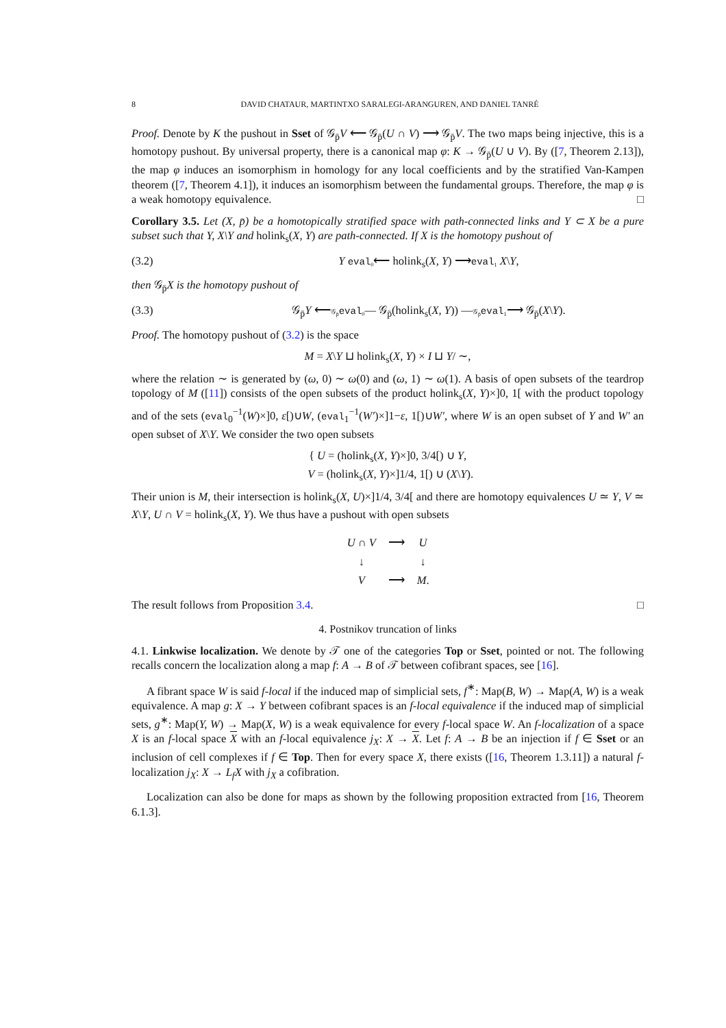8 DAVID CHATAUR, MARTINTXO SARALEGI-ARANGUREN, AND DANIEL TANRÉ
Proof. Denote by K the pushout in Sset of 𝒢<sub>p̄</sub>V ⟵ 𝒢<sub>p̄</sub>(U ∩ V) ⟶ 𝒢<sub>p̄</sub>V. The two maps being injective, this is a homotopy pushout. By universal property, there is a canonical map φ: K → 𝒢<sub>p̄</sub>(U ∪ V). By ([7, Theorem 2.13]), the map φ induces an isomorphism in homology for any local coefficients and by the stratified Van-Kampen theorem ([7, Theorem 4.1]), it induces an isomorphism between the fundamental groups. Therefore, the map φ is a weak homotopy equivalence. □
Corollary 3.5. Let (X, p̄) be a homotopically stratified space with path-connected links and Y ⊂ X be a pure subset such that Y, X\Y and holink<sub>s</sub>(X, Y) are path-connected. If X is the homotopy pushout of
(3.2) Y eval<sub>0</sub>⟵ holink<sub>s</sub>(X, Y) ⟶eval<sub>1</sub> X\Y,
then 𝒢<sub>p̄</sub>X is the homotopy pushout of
(3.3) 𝒢<sub>p̄</sub>Y ⟵𝒢<sub>p̄</sub>eval<sub>0</sub>— 𝒢<sub>p̄</sub>(holink<sub>s</sub>(X, Y)) —𝒢<sub>p̄</sub>eval<sub>1</sub>⟶ 𝒢<sub>p̄</sub>(X\Y).
Proof. The homotopy pushout of (3.2) is the space
M = X\Y ⊔ holink<sub>s</sub>(X, Y) × I ⊔ Y/ ∼,
where the relation ∼ is generated by (ω, 0) ∼ ω(0) and (ω, 1) ∼ ω(1). A basis of open subsets of the teardrop topology of M ([11]) consists of the open subsets of the product holink<sub>s</sub>(X, Y)×]0, 1[ with the product topology and of the sets (eval<sub>0</sub><sup>−1</sup>(W)×]0, ε[)∪W, (eval<sub>1</sub><sup>−1</sup>(W′)×]1−ε, 1[)∪W′, where W is an open subset of Y and W′ an open subset of X\Y. We consider the two open subsets
{ U = (holink<sub>s</sub>(X, Y)×]0, 3/4[) ∪ Y,
V = (holink<sub>s</sub>(X, Y)×]1/4, 1[) ∪ (X\Y).
Their union is M, their intersection is holink<sub>s</sub>(X, U)×]1/4, 3/4[ and there are homotopy equivalences U ≃ Y, V ≃ X\Y, U ∩ V = holink<sub>s</sub>(X, Y). We thus have a pushout with open subsets
| U ∩ V | ⟶ | U |
| ↓ | | ↓ |
| V | ⟶ | M . |
The result follows from Proposition 3.4. □
4. Postnikov truncation of links
4.1. Linkwise localization. We denote by 𝒯 one of the categories Top or Sset, pointed or not. The following recalls concern the localization along a map f: A → B of 𝒯 between cofibrant spaces, see [16].
A fibrant space W is said f-local if the induced map of simplicial sets, f<sup>∗</sup>: Map(B, W) → Map(A, W) is a weak equivalence. A map g: X → Y between cofibrant spaces is an f-local equivalence if the induced map of simplicial sets, g<sup>∗</sup>: Map(Y, W) → Map(X, W) is a weak equivalence for every f-local space W. An f-localization of a space X is an f-local space X with an f-local equivalence j<sub>X</sub>: X → X. Let f: A → B be an injection if f ∈ Sset or an inclusion of cell complexes if f ∈ Top. Then for every space X, there exists ([16, Theorem 1.3.11]) a natural f-localization j<sub>X</sub>: X → L<sub>f</sub>X with j<sub>X</sub> a cofibration.
Localization can also be done for maps as shown by the following proposition extracted from [16, Theorem 6.1.3].